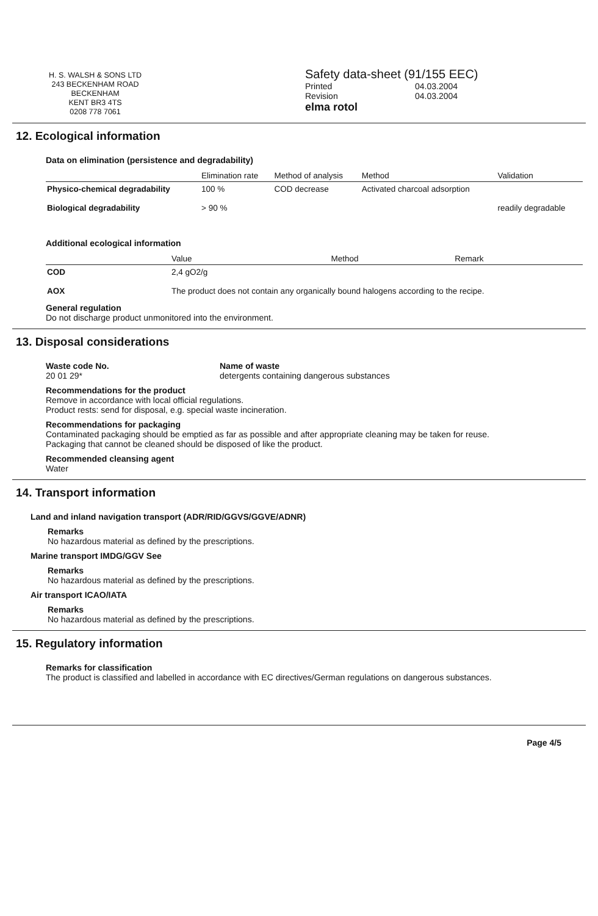H. S. WALSH & SONS LTD
243 BECKENHAM ROAD
BECKENHAM
KENT BR3 4TS
0208 778 7061
Safety data-sheet (91/155 EEC)
Printed 04.03.2004
Revision 04.03.2004
elma rotol
12. Ecological information
Data on elimination (persistence and degradability)
| | Elimination rate | Method of analysis | Method | Validation |
| --- | --- | --- | --- | --- |
| Physico-chemical degradability | 100 % | COD decrease | Activated charcoal adsorption | |
| Biological degradability | > 90 % | | | readily degradable |
Additional ecological information
| | Value | Method | Remark |
| --- | --- | --- | --- |
| COD | 2,4 gO2/g | | |
| AOX | The product does not contain any organically bound halogens according to the recipe. | | |
General regulation
Do not discharge product unmonitored into the environment.
13. Disposal considerations
Waste code No.
20 01 29*
Name of waste
detergents containing dangerous substances
Recommendations for the product
Remove in accordance with local official regulations.
Product rests: send for disposal, e.g. special waste incineration.
Recommendations for packaging
Contaminated packaging should be emptied as far as possible and after appropriate cleaning may be taken for reuse.
Packaging that cannot be cleaned should be disposed of like the product.
Recommended cleansing agent
Water
14. Transport information
Land and inland navigation transport (ADR/RID/GGVS/GGVE/ADNR)
Remarks
No hazardous material as defined by the prescriptions.
Marine transport IMDG/GGV See
Remarks
No hazardous material as defined by the prescriptions.
Air transport ICAO/IATA
Remarks
No hazardous material as defined by the prescriptions.
15. Regulatory information
Remarks for classification
The product is classified and labelled in accordance with EC directives/German regulations on dangerous substances.
Page 4/5